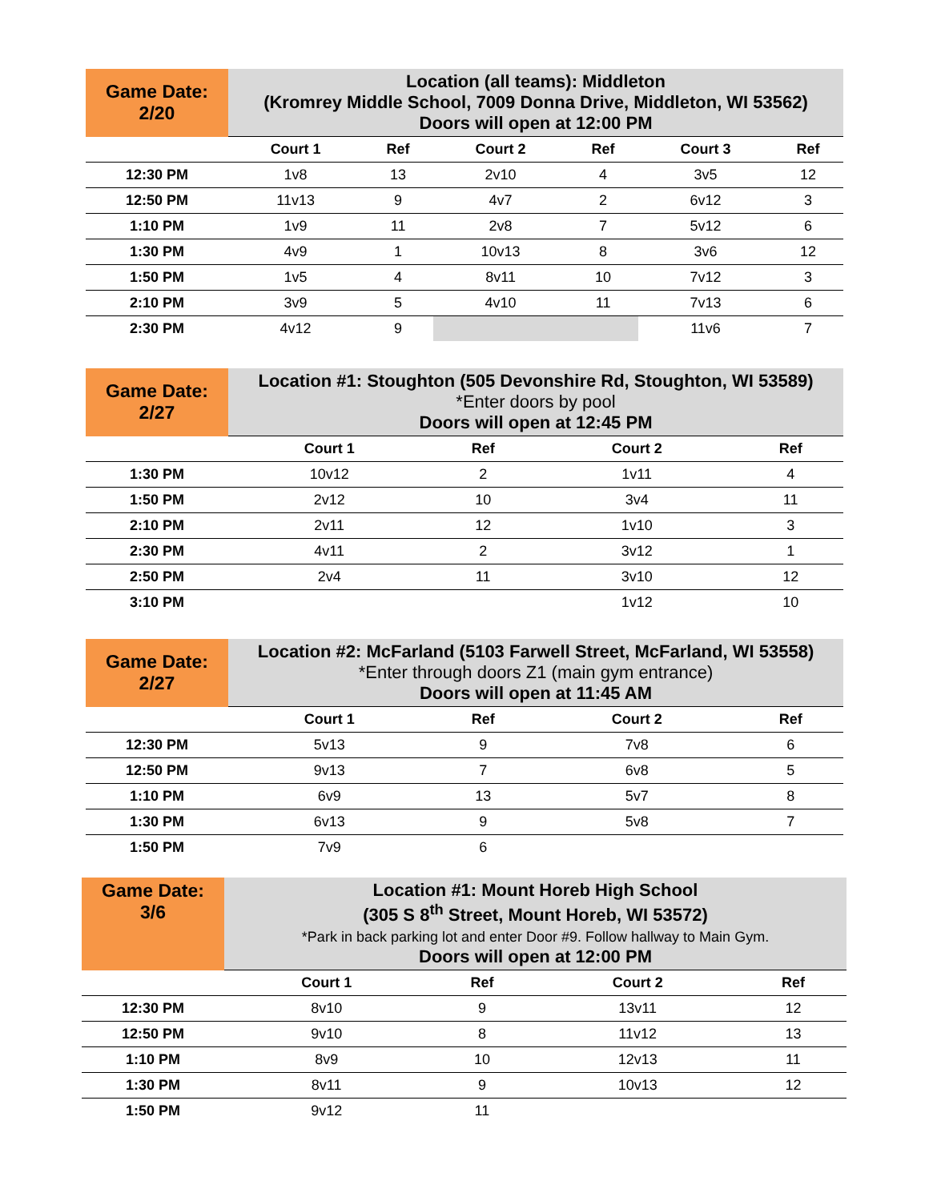| Game Date: 2/20 | Location (all teams): Middleton (Kromrey Middle School, 7009 Donna Drive, Middleton, WI 53562) Doors will open at 12:00 PM | | | | | |
| | Court 1 | Ref | Court 2 | Ref | Court 3 | Ref |
| 12:30 PM | 1v8 | 13 | 2v10 | 4 | 3v5 | 12 |
| 12:50 PM | 11v13 | 9 | 4v7 | 2 | 6v12 | 3 |
| 1:10 PM | 1v9 | 11 | 2v8 | 7 | 5v12 | 6 |
| 1:30 PM | 4v9 | 1 | 10v13 | 8 | 3v6 | 12 |
| 1:50 PM | 1v5 | 4 | 8v11 | 10 | 7v12 | 3 |
| 2:10 PM | 3v9 | 5 | 4v10 | 11 | 7v13 | 6 |
| 2:30 PM | 4v12 | 9 | | | 11v6 | 7 |
| Game Date: 2/27 | Location #1: Stoughton (505 Devonshire Rd, Stoughton, WI 53589) *Enter doors by pool Doors will open at 12:45 PM | | | |
| | Court 1 | Ref | Court 2 | Ref |
| 1:30 PM | 10v12 | 2 | 1v11 | 4 |
| 1:50 PM | 2v12 | 10 | 3v4 | 11 |
| 2:10 PM | 2v11 | 12 | 1v10 | 3 |
| 2:30 PM | 4v11 | 2 | 3v12 | 1 |
| 2:50 PM | 2v4 | 11 | 3v10 | 12 |
| 3:10 PM | | | 1v12 | 10 |
| Game Date: 2/27 | Location #2: McFarland (5103 Farwell Street, McFarland, WI 53558) *Enter through doors Z1 (main gym entrance) Doors will open at 11:45 AM | | | |
| | Court 1 | Ref | Court 2 | Ref |
| 12:30 PM | 5v13 | 9 | 7v8 | 6 |
| 12:50 PM | 9v13 | 7 | 6v8 | 5 |
| 1:10 PM | 6v9 | 13 | 5v7 | 8 |
| 1:30 PM | 6v13 | 9 | 5v8 | 7 |
| 1:50 PM | 7v9 | 6 | | |
| Game Date: 3/6 | Location #1: Mount Horeb High School (305 S 8<sup>th</sup> Street, Mount Horeb, WI 53572) *Park in back parking lot and enter Door #9. Follow hallway to Main Gym. Doors will open at 12:00 PM | | | |
| | Court 1 | Ref | Court 2 | Ref |
| 12:30 PM | 8v10 | 9 | 13v11 | 12 |
| 12:50 PM | 9v10 | 8 | 11v12 | 13 |
| 1:10 PM | 8v9 | 10 | 12v13 | 11 |
| 1:30 PM | 8v11 | 9 | 10v13 | 12 |
| 1:50 PM | 9v12 | 11 | | |